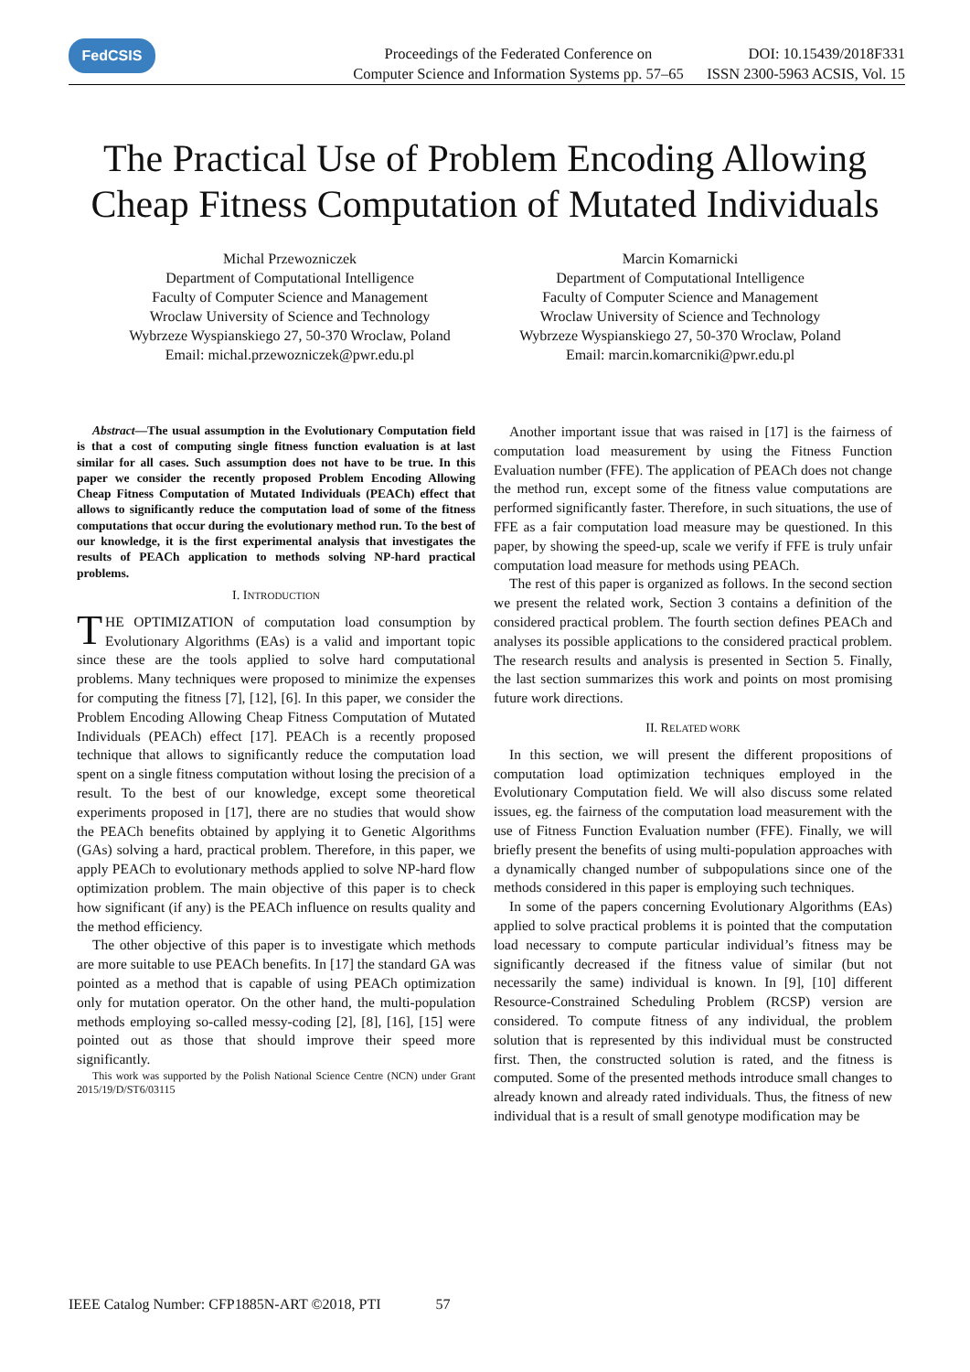FedCSIS
Proceedings of the Federated Conference on
Computer Science and Information Systems pp. 57–65
DOI: 10.15439/2018F331
ISSN 2300-5963 ACSIS, Vol. 15
The Practical Use of Problem Encoding Allowing
Cheap Fitness Computation of Mutated Individuals
Michal Przewozniczek
Department of Computational Intelligence
Faculty of Computer Science and Management
Wroclaw University of Science and Technology
Wybrzeze Wyspianskiego 27, 50-370 Wroclaw, Poland
Email: michal.przewozniczek@pwr.edu.pl
Marcin Komarnicki
Department of Computational Intelligence
Faculty of Computer Science and Management
Wroclaw University of Science and Technology
Wybrzeze Wyspianskiego 27, 50-370 Wroclaw, Poland
Email: marcin.komarcniki@pwr.edu.pl
Abstract—The usual assumption in the Evolutionary Computation field is that a cost of computing single fitness function evaluation is at last similar for all cases. Such assumption does not have to be true. In this paper we consider the recently proposed Problem Encoding Allowing Cheap Fitness Computation of Mutated Individuals (PEACh) effect that allows to significantly reduce the computation load of some of the fitness computations that occur during the evolutionary method run. To the best of our knowledge, it is the first experimental analysis that investigates the results of PEACh application to methods solving NP-hard practical problems.
I. INTRODUCTION
THE OPTIMIZATION of computation load consumption by Evolutionary Algorithms (EAs) is a valid and important topic since these are the tools applied to solve hard computational problems. Many techniques were proposed to minimize the expenses for computing the fitness [7], [12], [6]. In this paper, we consider the Problem Encoding Allowing Cheap Fitness Computation of Mutated Individuals (PEACh) effect [17]. PEACh is a recently proposed technique that allows to significantly reduce the computation load spent on a single fitness computation without losing the precision of a result. To the best of our knowledge, except some theoretical experiments proposed in [17], there are no studies that would show the PEACh benefits obtained by applying it to Genetic Algorithms (GAs) solving a hard, practical problem. Therefore, in this paper, we apply PEACh to evolutionary methods applied to solve NP-hard flow optimization problem. The main objective of this paper is to check how significant (if any) is the PEACh influence on results quality and the method efficiency.
The other objective of this paper is to investigate which methods are more suitable to use PEACh benefits. In [17] the standard GA was pointed as a method that is capable of using PEACh optimization only for mutation operator. On the other hand, the multi-population methods employing so-called messy-coding [2], [8], [16], [15] were pointed out as those that should improve their speed more significantly.
This work was supported by the Polish National Science Centre (NCN) under Grant 2015/19/D/ST6/03115
Another important issue that was raised in [17] is the fairness of computation load measurement by using the Fitness Function Evaluation number (FFE). The application of PEACh does not change the method run, except some of the fitness value computations are performed significantly faster. Therefore, in such situations, the use of FFE as a fair computation load measure may be questioned. In this paper, by showing the speed-up, scale we verify if FFE is truly unfair computation load measure for methods using PEACh.
The rest of this paper is organized as follows. In the second section we present the related work, Section 3 contains a definition of the considered practical problem. The fourth section defines PEACh and analyses its possible applications to the considered practical problem. The research results and analysis is presented in Section 5. Finally, the last section summarizes this work and points on most promising future work directions.
II. RELATED WORK
In this section, we will present the different propositions of computation load optimization techniques employed in the Evolutionary Computation field. We will also discuss some related issues, eg. the fairness of the computation load measurement with the use of Fitness Function Evaluation number (FFE). Finally, we will briefly present the benefits of using multi-population approaches with a dynamically changed number of subpopulations since one of the methods considered in this paper is employing such techniques.
In some of the papers concerning Evolutionary Algorithms (EAs) applied to solve practical problems it is pointed that the computation load necessary to compute particular individual’s fitness may be significantly decreased if the fitness value of similar (but not necessarily the same) individual is known. In [9], [10] different Resource-Constrained Scheduling Problem (RCSP) version are considered. To compute fitness of any individual, the problem solution that is represented by this individual must be constructed first. Then, the constructed solution is rated, and the fitness is computed. Some of the presented methods introduce small changes to already known and already rated individuals. Thus, the fitness of new individual that is a result of small genotype modification may be
IEEE Catalog Number: CFP1885N-ART ©2018, PTI 57